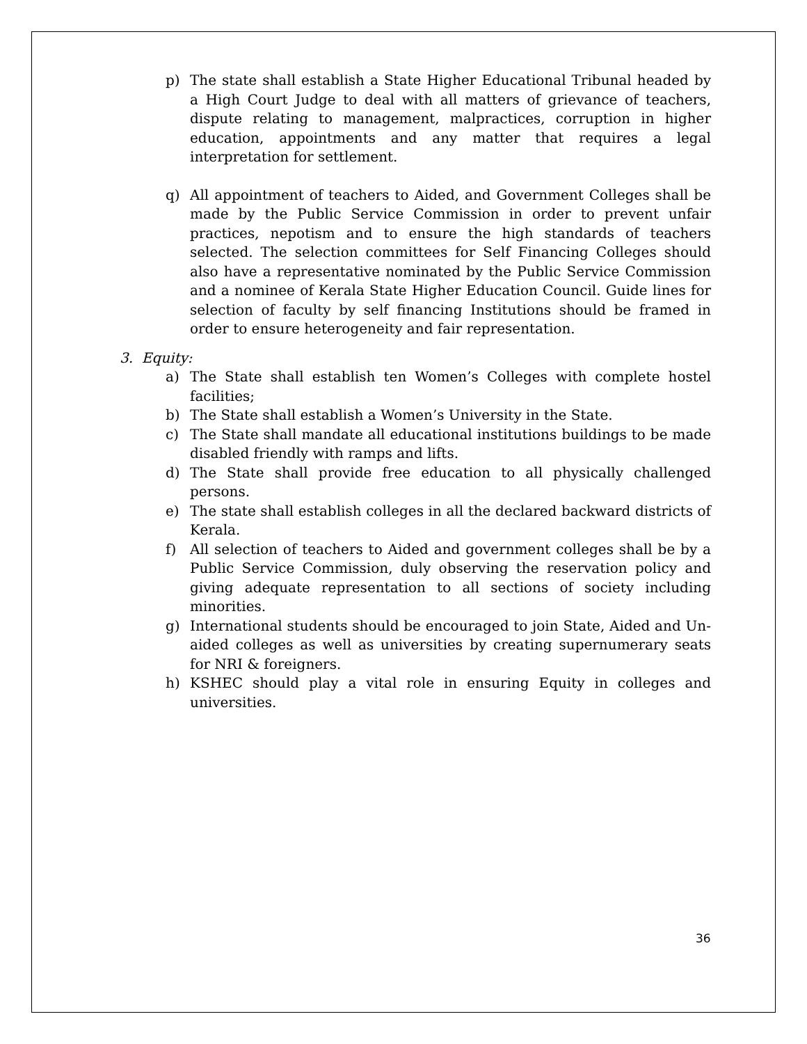p) The state shall establish a State Higher Educational Tribunal headed by a High Court Judge to deal with all matters of grievance of teachers, dispute relating to management, malpractices, corruption in higher education, appointments and any matter that requires a legal interpretation for settlement.
q) All appointment of teachers to Aided, and Government Colleges shall be made by the Public Service Commission in order to prevent unfair practices, nepotism and to ensure the high standards of teachers selected. The selection committees for Self Financing Colleges should also have a representative nominated by the Public Service Commission and a nominee of Kerala State Higher Education Council. Guide lines for selection of faculty by self financing Institutions should be framed in order to ensure heterogeneity and fair representation.
3. Equity:
a) The State shall establish ten Women’s Colleges with complete hostel facilities;
b) The State shall establish a Women’s University in the State.
c) The State shall mandate all educational institutions buildings to be made disabled friendly with ramps and lifts.
d) The State shall provide free education to all physically challenged persons.
e) The state shall establish colleges in all the declared backward districts of Kerala.
f) All selection of teachers to Aided and government colleges shall be by a Public Service Commission, duly observing the reservation policy and giving adequate representation to all sections of society including minorities.
g) International students should be encouraged to join State, Aided and Un-aided colleges as well as universities by creating supernumerary seats for NRI & foreigners.
h) KSHEC should play a vital role in ensuring Equity in colleges and universities.
36